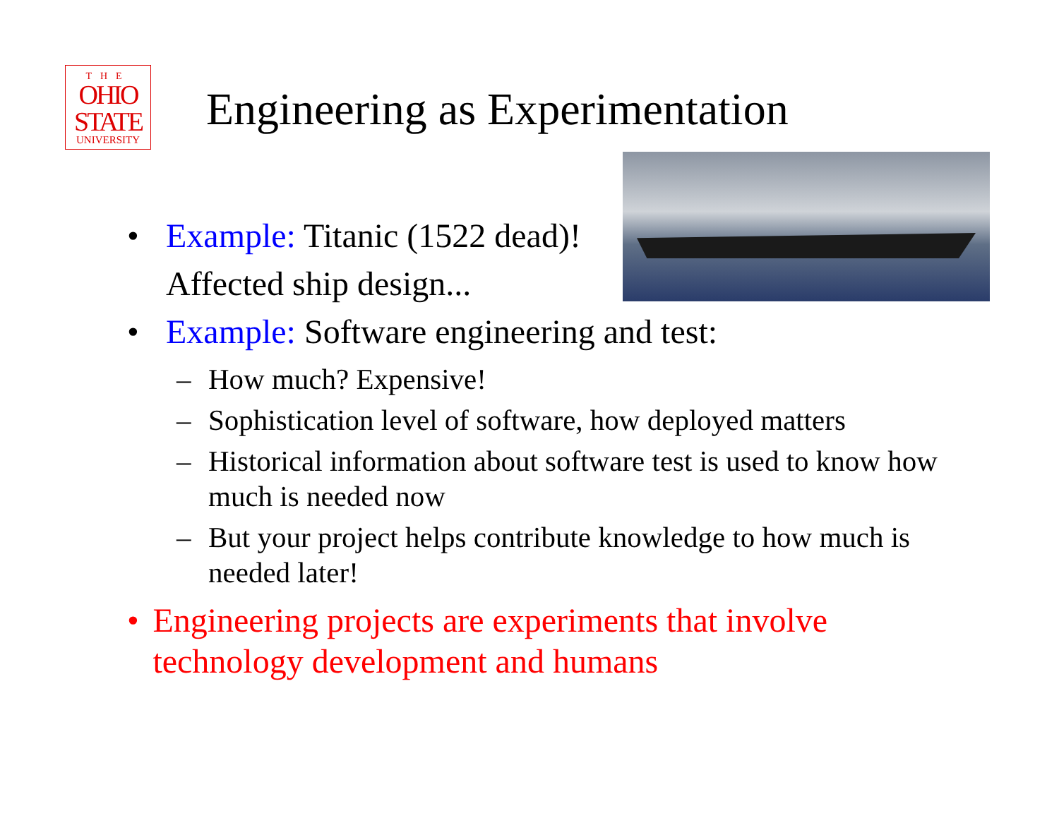THE
OHIO
STATE
UNIVERSITY
Engineering as Experimentation
• Example: Titanic (1522 dead)!
Affected ship design...
• Example: Software engineering and test:
– How much? Expensive!
– Sophistication level of software, how deployed matters
– Historical information about software test is used to know how much is needed now
– But your project helps contribute knowledge to how much is needed later!
• Engineering projects are experiments that involve technology development and humans